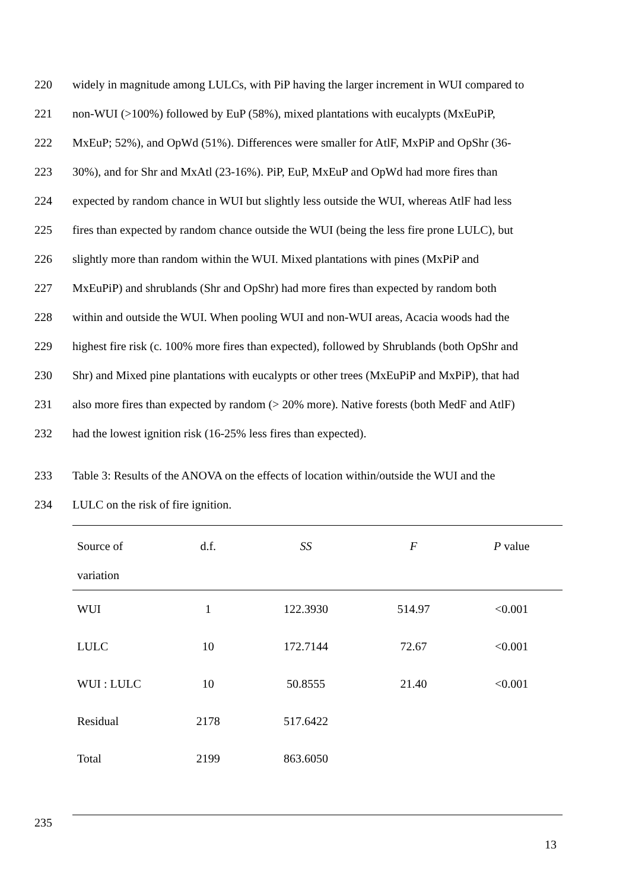220 widely in magnitude among LULCs, with PiP having the larger increment in WUI compared to
221 non-WUI (>100%) followed by EuP (58%), mixed plantations with eucalypts (MxEuPiP,
222 MxEuP; 52%), and OpWd (51%). Differences were smaller for AtlF, MxPiP and OpShr (36-
223 30%), and for Shr and MxAtl (23-16%). PiP, EuP, MxEuP and OpWd had more fires than
224 expected by random chance in WUI but slightly less outside the WUI, whereas AtlF had less
225 fires than expected by random chance outside the WUI (being the less fire prone LULC), but
226 slightly more than random within the WUI. Mixed plantations with pines (MxPiP and
227 MxEuPiP) and shrublands (Shr and OpShr) had more fires than expected by random both
228 within and outside the WUI. When pooling WUI and non-WUI areas, Acacia woods had the
229 highest fire risk (c. 100% more fires than expected), followed by Shrublands (both OpShr and
230 Shr) and Mixed pine plantations with eucalypts or other trees (MxEuPiP and MxPiP), that had
231 also more fires than expected by random (> 20% more). Native forests (both MedF and AtlF)
232 had the lowest ignition risk (16-25% less fires than expected).
233 Table 3: Results of the ANOVA on the effects of location within/outside the WUI and the
234 LULC on the risk of fire ignition.
| Source of variation | d.f. | SS | F | P value |
| --- | --- | --- | --- | --- |
| WUI | 1 | 122.3930 | 514.97 | <0.001 |
| LULC | 10 | 172.7144 | 72.67 | <0.001 |
| WUI : LULC | 10 | 50.8555 | 21.40 | <0.001 |
| Residual | 2178 | 517.6422 | | |
| Total | 2199 | 863.6050 | | |
235
13